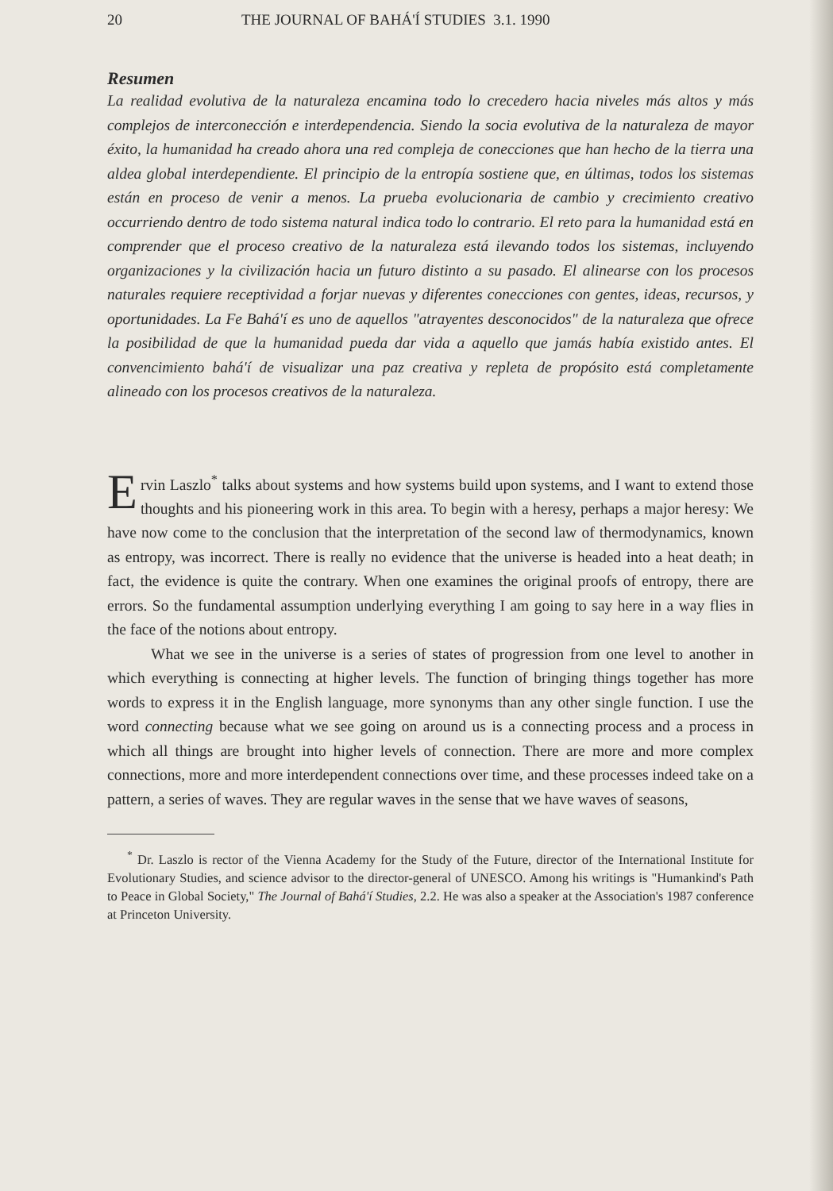20 THE JOURNAL OF BAHÁ'Í STUDIES 3.1. 1990
Resumen
La realidad evolutiva de la naturaleza encamina todo lo crecedero hacia niveles más altos y más complejos de interconección e interdependencia. Siendo la socia evolutiva de la naturaleza de mayor éxito, la humanidad ha creado ahora una red compleja de conecciones que han hecho de la tierra una aldea global interdependiente. El principio de la entropía sostiene que, en últimas, todos los sistemas están en proceso de venir a menos. La prueba evolucionaria de cambio y crecimiento creativo occurriendo dentro de todo sistema natural indica todo lo contrario. El reto para la humanidad está en comprender que el proceso creativo de la naturaleza está ilevando todos los sistemas, incluyendo organizaciones y la civilización hacia un futuro distinto a su pasado. El alinearse con los procesos naturales requiere receptividad a forjar nuevas y diferentes conecciones con gentes, ideas, recursos, y oportunidades. La Fe Bahá'í es uno de aquellos "atrayentes desconocidos" de la naturaleza que ofrece la posibilidad de que la humanidad pueda dar vida a aquello que jamás había existido antes. El convencimiento bahá'í de visualizar una paz creativa y repleta de propósito está completamente alineado con los procesos creativos de la naturaleza.
Ervin Laszlo<sup>*</sup> talks about systems and how systems build upon systems, and I want to extend those thoughts and his pioneering work in this area. To begin with a heresy, perhaps a major heresy: We have now come to the conclusion that the interpretation of the second law of thermodynamics, known as entropy, was incorrect. There is really no evidence that the universe is headed into a heat death; in fact, the evidence is quite the contrary. When one examines the original proofs of entropy, there are errors. So the fundamental assumption underlying everything I am going to say here in a way flies in the face of the notions about entropy.
What we see in the universe is a series of states of progression from one level to another in which everything is connecting at higher levels. The function of bringing things together has more words to express it in the English language, more synonyms than any other single function. I use the word connecting because what we see going on around us is a connecting process and a process in which all things are brought into higher levels of connection. There are more and more complex connections, more and more interdependent connections over time, and these processes indeed take on a pattern, a series of waves. They are regular waves in the sense that we have waves of seasons,
<sup>*</sup> Dr. Laszlo is rector of the Vienna Academy for the Study of the Future, director of the International Institute for Evolutionary Studies, and science advisor to the director-general of UNESCO. Among his writings is "Humankind's Path to Peace in Global Society," The Journal of Bahá'í Studies, 2.2. He was also a speaker at the Association's 1987 conference at Princeton University.